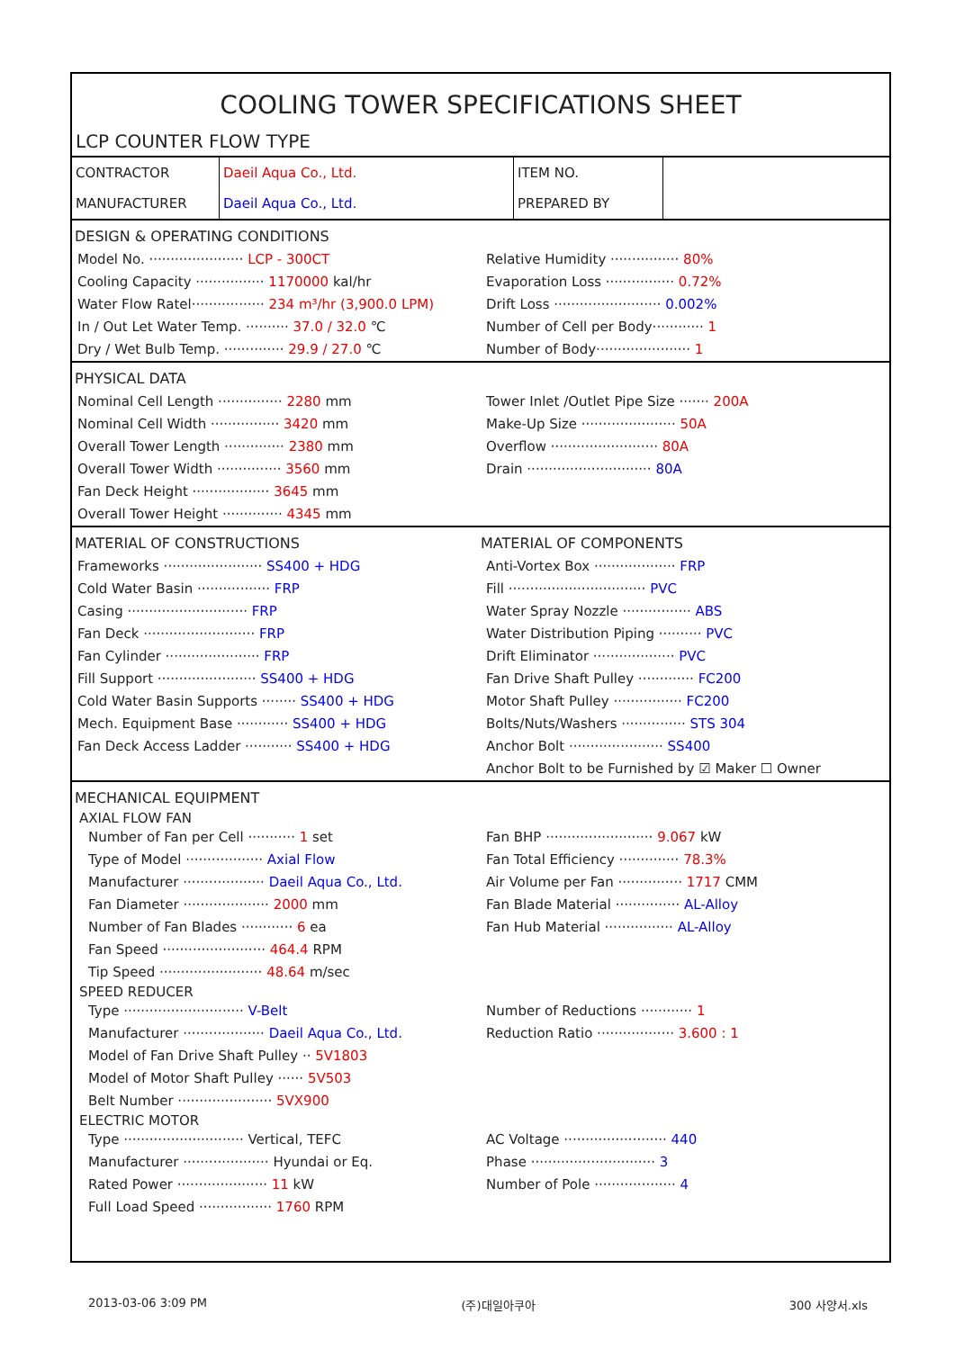COOLING TOWER SPECIFICATIONS SHEET
LCP COUNTER FLOW TYPE
| CONTRACTOR | Daeil Aqua Co., Ltd. | ITEM NO. | |
| MANUFACTURER | Daeil Aqua Co., Ltd. | PREPARED BY | |
DESIGN & OPERATING CONDITIONS
Model No. ······················ LCP - 300CT
Cooling Capacity ················ 1170000 kal/hr
Water Flow Ratel················· 234 m³/hr (3,900.0 LPM)
In / Out Let Water Temp. ·········· 37.0 / 32.0 ℃
Dry / Wet Bulb Temp. ·············· 29.9 / 27.0 ℃
Relative Humidity ················ 80%
Evaporation Loss ················ 0.72%
Drift Loss ························· 0.002%
Number of Cell per Body············ 1
Number of Body······················ 1
PHYSICAL DATA
Nominal Cell Length ··············· 2280 mm
Nominal Cell Width ················ 3420 mm
Overall Tower Length ·············· 2380 mm
Overall Tower Width ··············· 3560 mm
Fan Deck Height ·················· 3645 mm
Overall Tower Height ·············· 4345 mm
Tower Inlet /Outlet Pipe Size ······· 200A
Make-Up Size ······················ 50A
Overflow ························· 80A
Drain ····························· 80A
MATERIAL OF CONSTRUCTIONS MATERIAL OF COMPONENTS
Frameworks ······················· SS400 + HDG
Cold Water Basin ················· FRP
Casing ···························· FRP
Fan Deck ·························· FRP
Fan Cylinder ······················ FRP
Fill Support ······················· SS400 + HDG
Cold Water Basin Supports ········ SS400 + HDG
Mech. Equipment Base ············ SS400 + HDG
Fan Deck Access Ladder ··········· SS400 + HDG
Anti-Vortex Box ··················· FRP
Fill ································ PVC
Water Spray Nozzle ················ ABS
Water Distribution Piping ·········· PVC
Drift Eliminator ··················· PVC
Fan Drive Shaft Pulley ············· FC200
Motor Shaft Pulley ················ FC200
Bolts/Nuts/Washers ··············· STS 304
Anchor Bolt ······················ SS400
Anchor Bolt to be Furnished by ☑ Maker ☐ Owner
MECHANICAL EQUIPMENT
AXIAL FLOW FAN
Number of Fan per Cell ··········· 1 set
Type of Model ·················· Axial Flow
Manufacturer ··················· Daeil Aqua Co., Ltd.
Fan Diameter ···················· 2000 mm
Number of Fan Blades ············ 6 ea
Fan Speed ························ 464.4 RPM
Tip Speed ························ 48.64 m/sec
Fan BHP ························· 9.067 kW
Fan Total Efficiency ·············· 78.3%
Air Volume per Fan ··············· 1717 CMM
Fan Blade Material ··············· AL-Alloy
Fan Hub Material ················ AL-Alloy
SPEED REDUCER
Type ···························· V-Belt
Manufacturer ··················· Daeil Aqua Co., Ltd.
Model of Fan Drive Shaft Pulley ·· 5V1803
Model of Motor Shaft Pulley ······ 5V503
Belt Number ······················ 5VX900
Number of Reductions ············ 1
Reduction Ratio ·················· 3.600 : 1
ELECTRIC MOTOR
Type ···························· Vertical, TEFC
Manufacturer ···················· Hyundai or Eq.
Rated Power ····················· 11 kW
Full Load Speed ················· 1760 RPM
AC Voltage ························ 440
Phase ····························· 3
Number of Pole ··················· 4
2013-03-06 3:09 PM (주)대일아쿠아 300 사양서.xls